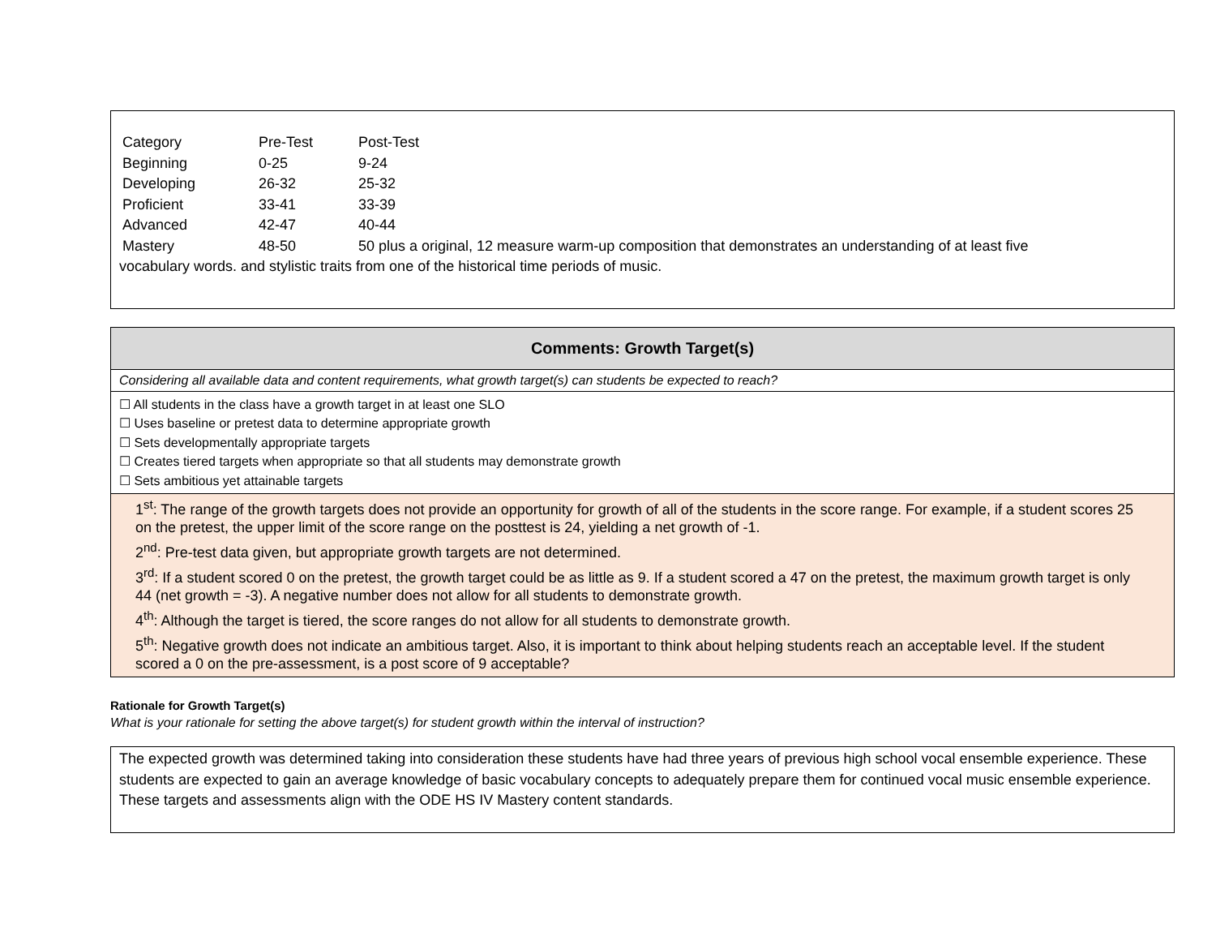| Category | Pre-Test | Post-Test |
| Beginning | 0-25 | 9-24 |
| Developing | 26-32 | 25-32 |
| Proficient | 33-41 | 33-39 |
| Advanced | 42-47 | 40-44 |
| Mastery | 48-50 | 50 plus a original, 12 measure warm-up composition that demonstrates an understanding of at least five |
vocabulary words. and stylistic traits from one of the historical time periods of music.
| Comments: Growth Target(s) |
| --- |
| Considering all available data and content requirements, what growth target(s) can students be expected to reach? |
| ☐ All students in the class have a growth target in at least one SLO ☐ Uses baseline or pretest data to determine appropriate growth ☐ Sets developmentally appropriate targets ☐ Creates tiered targets when appropriate so that all students may demonstrate growth ☐ Sets ambitious yet attainable targets |
| 1<sup>st</sup>: The range of the growth targets does not provide an opportunity for growth of all of the students in the score range. For example, if a student scores 25 on the pretest, the upper limit of the score range on the posttest is 24, yielding a net growth of -1. 2<sup>nd</sup>: Pre-test data given, but appropriate growth targets are not determined. 3<sup>rd</sup>: If a student scored 0 on the pretest, the growth target could be as little as 9. If a student scored a 47 on the pretest, the maximum growth target is only 44 (net growth = -3). A negative number does not allow for all students to demonstrate growth. 4<sup>th</sup>: Although the target is tiered, the score ranges do not allow for all students to demonstrate growth. 5<sup>th</sup>: Negative growth does not indicate an ambitious target. Also, it is important to think about helping students reach an acceptable level. If the student scored a 0 on the pre-assessment, is a post score of 9 acceptable? |
Rationale for Growth Target(s)
What is your rationale for setting the above target(s) for student growth within the interval of instruction?
The expected growth was determined taking into consideration these students have had three years of previous high school vocal ensemble experience. These students are expected to gain an average knowledge of basic vocabulary concepts to adequately prepare them for continued vocal music ensemble experience. These targets and assessments align with the ODE HS IV Mastery content standards.